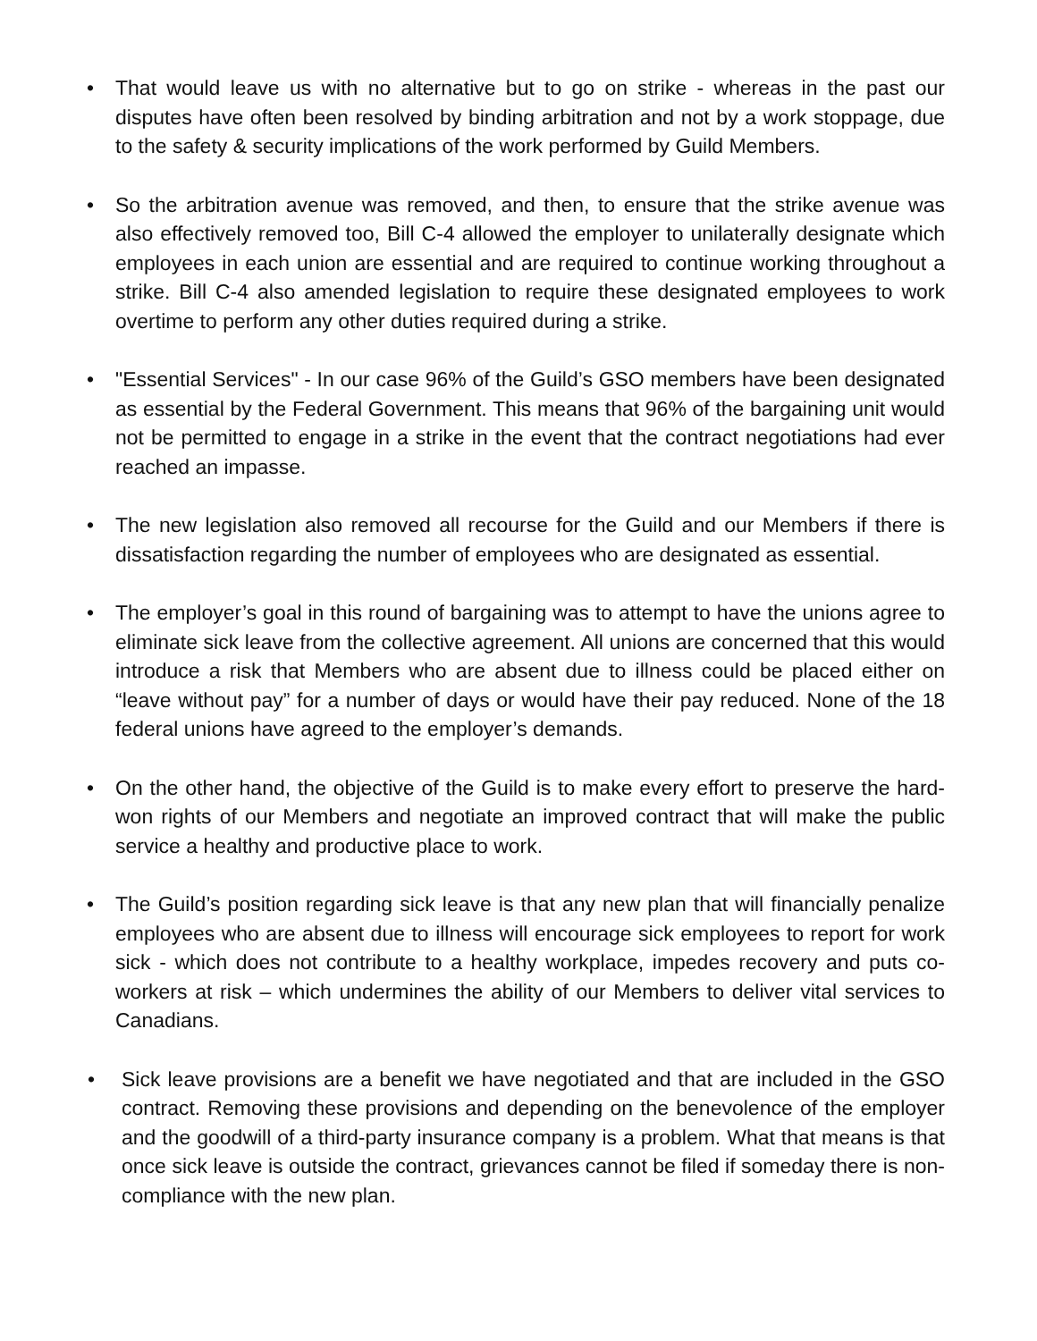• That would leave us with no alternative but to go on strike - whereas in the past our disputes have often been resolved by binding arbitration and not by a work stoppage, due to the safety & security implications of the work performed by Guild Members.
• So the arbitration avenue was removed, and then, to ensure that the strike avenue was also effectively removed too, Bill C-4 allowed the employer to unilaterally designate which employees in each union are essential and are required to continue working throughout a strike. Bill C-4 also amended legislation to require these designated employees to work overtime to perform any other duties required during a strike.
• "Essential Services" - In our case 96% of the Guild’s GSO members have been designated as essential by the Federal Government. This means that 96% of the bargaining unit would not be permitted to engage in a strike in the event that the contract negotiations had ever reached an impasse.
• The new legislation also removed all recourse for the Guild and our Members if there is dissatisfaction regarding the number of employees who are designated as essential.
• The employer’s goal in this round of bargaining was to attempt to have the unions agree to eliminate sick leave from the collective agreement. All unions are concerned that this would introduce a risk that Members who are absent due to illness could be placed either on “leave without pay” for a number of days or would have their pay reduced. None of the 18 federal unions have agreed to the employer’s demands.
• On the other hand, the objective of the Guild is to make every effort to preserve the hard-won rights of our Members and negotiate an improved contract that will make the public service a healthy and productive place to work.
• The Guild’s position regarding sick leave is that any new plan that will financially penalize employees who are absent due to illness will encourage sick employees to report for work sick - which does not contribute to a healthy workplace, impedes recovery and puts co-workers at risk – which undermines the ability of our Members to deliver vital services to Canadians.
• Sick leave provisions are a benefit we have negotiated and that are included in the GSO contract. Removing these provisions and depending on the benevolence of the employer and the goodwill of a third-party insurance company is a problem. What that means is that once sick leave is outside the contract, grievances cannot be filed if someday there is non-compliance with the new plan.